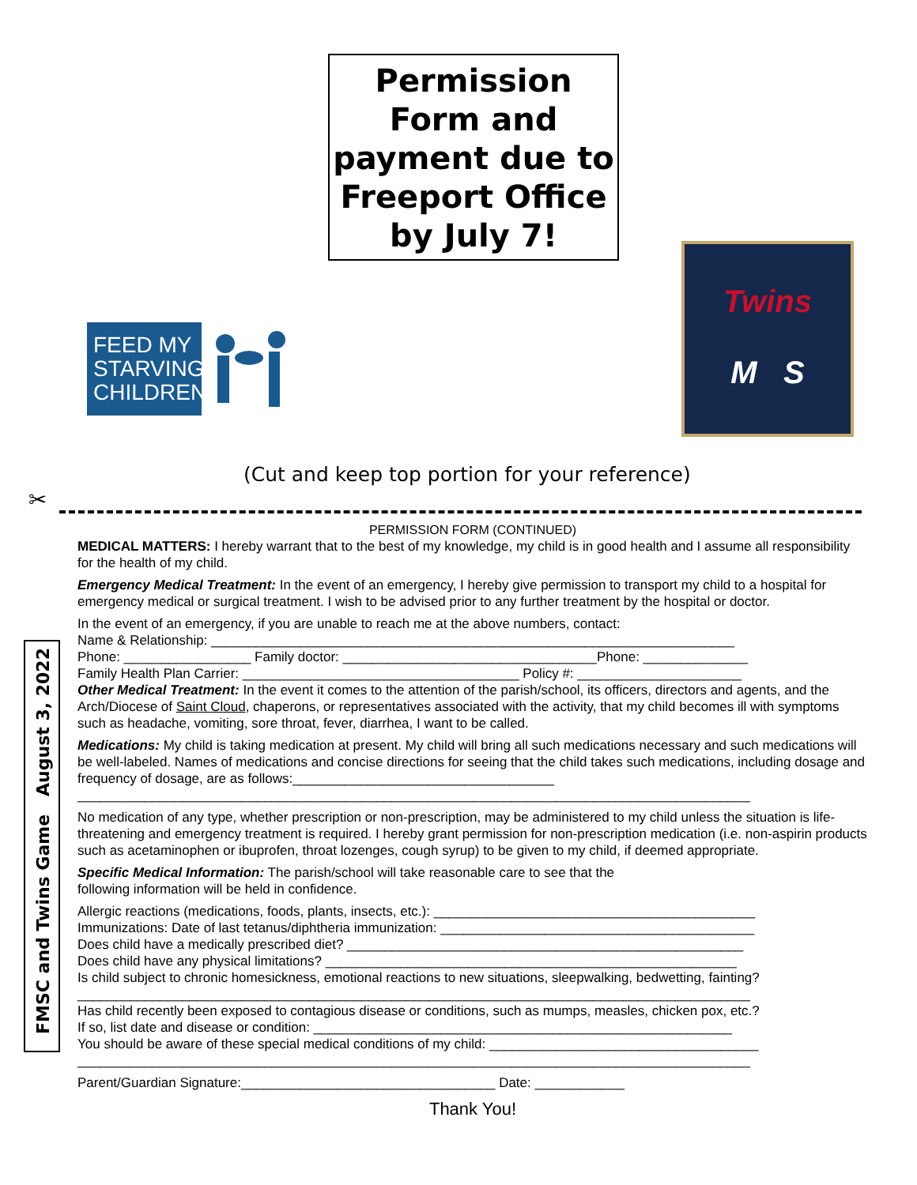Permission Form and payment due to Freeport Office by July 7!
FEED MY STARVING CHILDREN
Twins
M S
(Cut and keep top portion for your reference)
✂
FMSC and Twins Game August 3, 2022
PERMISSION FORM (CONTINUED)
MEDICAL MATTERS: I hereby warrant that to the best of my knowledge, my child is in good health and I assume all responsibility for the health of my child.
Emergency Medical Treatment: In the event of an emergency, I hereby give permission to transport my child to a hospital for emergency medical or surgical treatment. I wish to be advised prior to any further treatment by the hospital or doctor.
In the event of an emergency, if you are unable to reach me at the above numbers, contact:
Name & Relationship: ______________________________________________________________________
Phone: _________________ Family doctor: __________________________________Phone: ______________
Family Health Plan Carrier: _____________________________________ Policy #: ______________________
Other Medical Treatment: In the event it comes to the attention of the parish/school, its officers, directors and agents, and the Arch/Diocese of Saint Cloud, chaperons, or representatives associated with the activity, that my child becomes ill with symptoms such as headache, vomiting, sore throat, fever, diarrhea, I want to be called.
Medications: My child is taking medication at present. My child will bring all such medications necessary and such medications will be well-labeled. Names of medications and concise directions for seeing that the child takes such medications, including dosage and frequency of dosage, are as follows:___________________________________
__________________________________________________________________________________________
No medication of any type, whether prescription or non-prescription, may be administered to my child unless the situation is life-threatening and emergency treatment is required. I hereby grant permission for non-prescription medication (i.e. non-aspirin products such as acetaminophen or ibuprofen, throat lozenges, cough syrup) to be given to my child, if deemed appropriate.
Specific Medical Information: The parish/school will take reasonable care to see that the
following information will be held in confidence.
Allergic reactions (medications, foods, plants, insects, etc.): ___________________________________________
Immunizations: Date of last tetanus/diphtheria immunization: __________________________________________
Does child have a medically prescribed diet? _____________________________________________________
Does child have any physical limitations? _______________________________________________________
Is child subject to chronic homesickness, emotional reactions to new situations, sleepwalking, bedwetting, fainting?
__________________________________________________________________________________________
Has child recently been exposed to contagious disease or conditions, such as mumps, measles, chicken pox, etc.?
If so, list date and disease or condition: ________________________________________________________
You should be aware of these special medical conditions of my child: ____________________________________
__________________________________________________________________________________________
Parent/Guardian Signature:__________________________________ Date: ____________
Thank You!